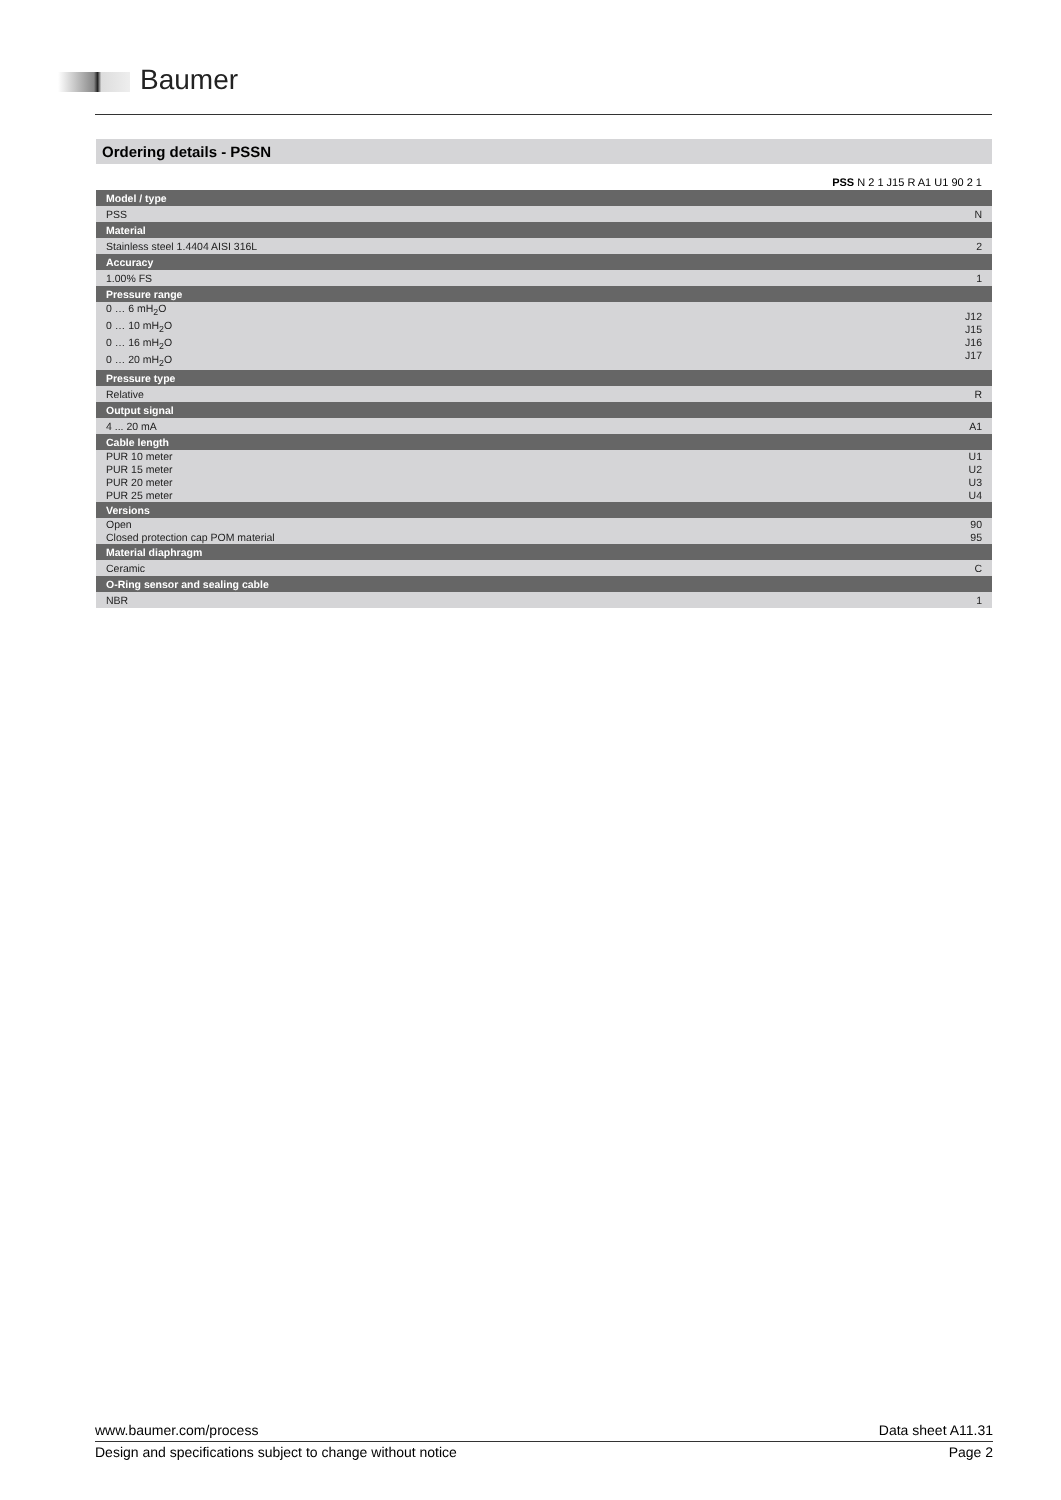Baumer
Ordering details - PSSN
| PSS N 2 1 J15 R A1 U1 90 2 1 | |
| Model / type | |
| PSS | N |
| Material | |
| Stainless steel 1.4404 AISI 316L | 2 |
| Accuracy | |
| 1.00% FS | 1 |
| Pressure range | |
| 0 … 6 mH<sub>2</sub>O 0 … 10 mH<sub>2</sub>O 0 … 16 mH<sub>2</sub>O 0 … 20 mH<sub>2</sub>O | J12 J15 J16 J17 |
| Pressure type | |
| Relative | R |
| Output signal | |
| 4 ... 20 mA | A1 |
| Cable length | |
| PUR 10 meter PUR 15 meter PUR 20 meter PUR 25 meter | U1 U2 U3 U4 |
| Versions | |
| Open Closed protection cap POM material | 90 95 |
| Material diaphragm | |
| Ceramic | C |
| O-Ring sensor and sealing cable | |
| NBR | 1 |
www.baumer.com/process Data sheet A11.31
Design and specifications subject to change without notice Page 2